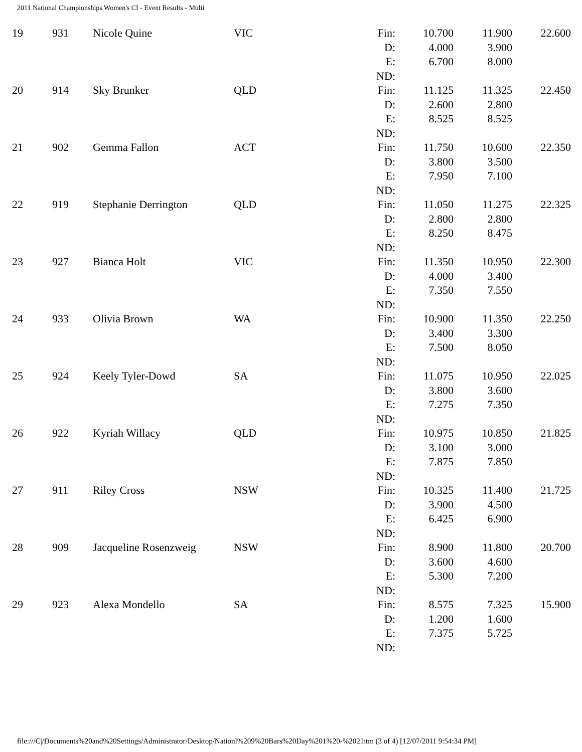2011 National Championships Women's CI - Event Results - Multi
| 19 | 931 | Nicole Quine | VIC | Fin: D: E: ND: | 10.700 4.000 6.700 | 11.900 3.900 8.000 | 22.600 |
| 20 | 914 | Sky Brunker | QLD | Fin: D: E: ND: | 11.125 2.600 8.525 | 11.325 2.800 8.525 | 22.450 |
| 21 | 902 | Gemma Fallon | ACT | Fin: D: E: ND: | 11.750 3.800 7.950 | 10.600 3.500 7.100 | 22.350 |
| 22 | 919 | Stephanie Derrington | QLD | Fin: D: E: ND: | 11.050 2.800 8.250 | 11.275 2.800 8.475 | 22.325 |
| 23 | 927 | Bianca Holt | VIC | Fin: D: E: ND: | 11.350 4.000 7.350 | 10.950 3.400 7.550 | 22.300 |
| 24 | 933 | Olivia Brown | WA | Fin: D: E: ND: | 10.900 3.400 7.500 | 11.350 3.300 8.050 | 22.250 |
| 25 | 924 | Keely Tyler-Dowd | SA | Fin: D: E: ND: | 11.075 3.800 7.275 | 10.950 3.600 7.350 | 22.025 |
| 26 | 922 | Kyriah Willacy | QLD | Fin: D: E: ND: | 10.975 3.100 7.875 | 10.850 3.000 7.850 | 21.825 |
| 27 | 911 | Riley Cross | NSW | Fin: D: E: ND: | 10.325 3.900 6.425 | 11.400 4.500 6.900 | 21.725 |
| 28 | 909 | Jacqueline Rosenzweig | NSW | Fin: D: E: ND: | 8.900 3.600 5.300 | 11.800 4.600 7.200 | 20.700 |
| 29 | 923 | Alexa Mondello | SA | Fin: D: E: ND: | 8.575 1.200 7.375 | 7.325 1.600 5.725 | 15.900 |
file:///C|/Documents%20and%20Settings/Administrator/Desktop/Nationl%209%20Bars%20Day%201%20-%202.htm (3 of 4) [12/07/2011 9:54:34 PM]